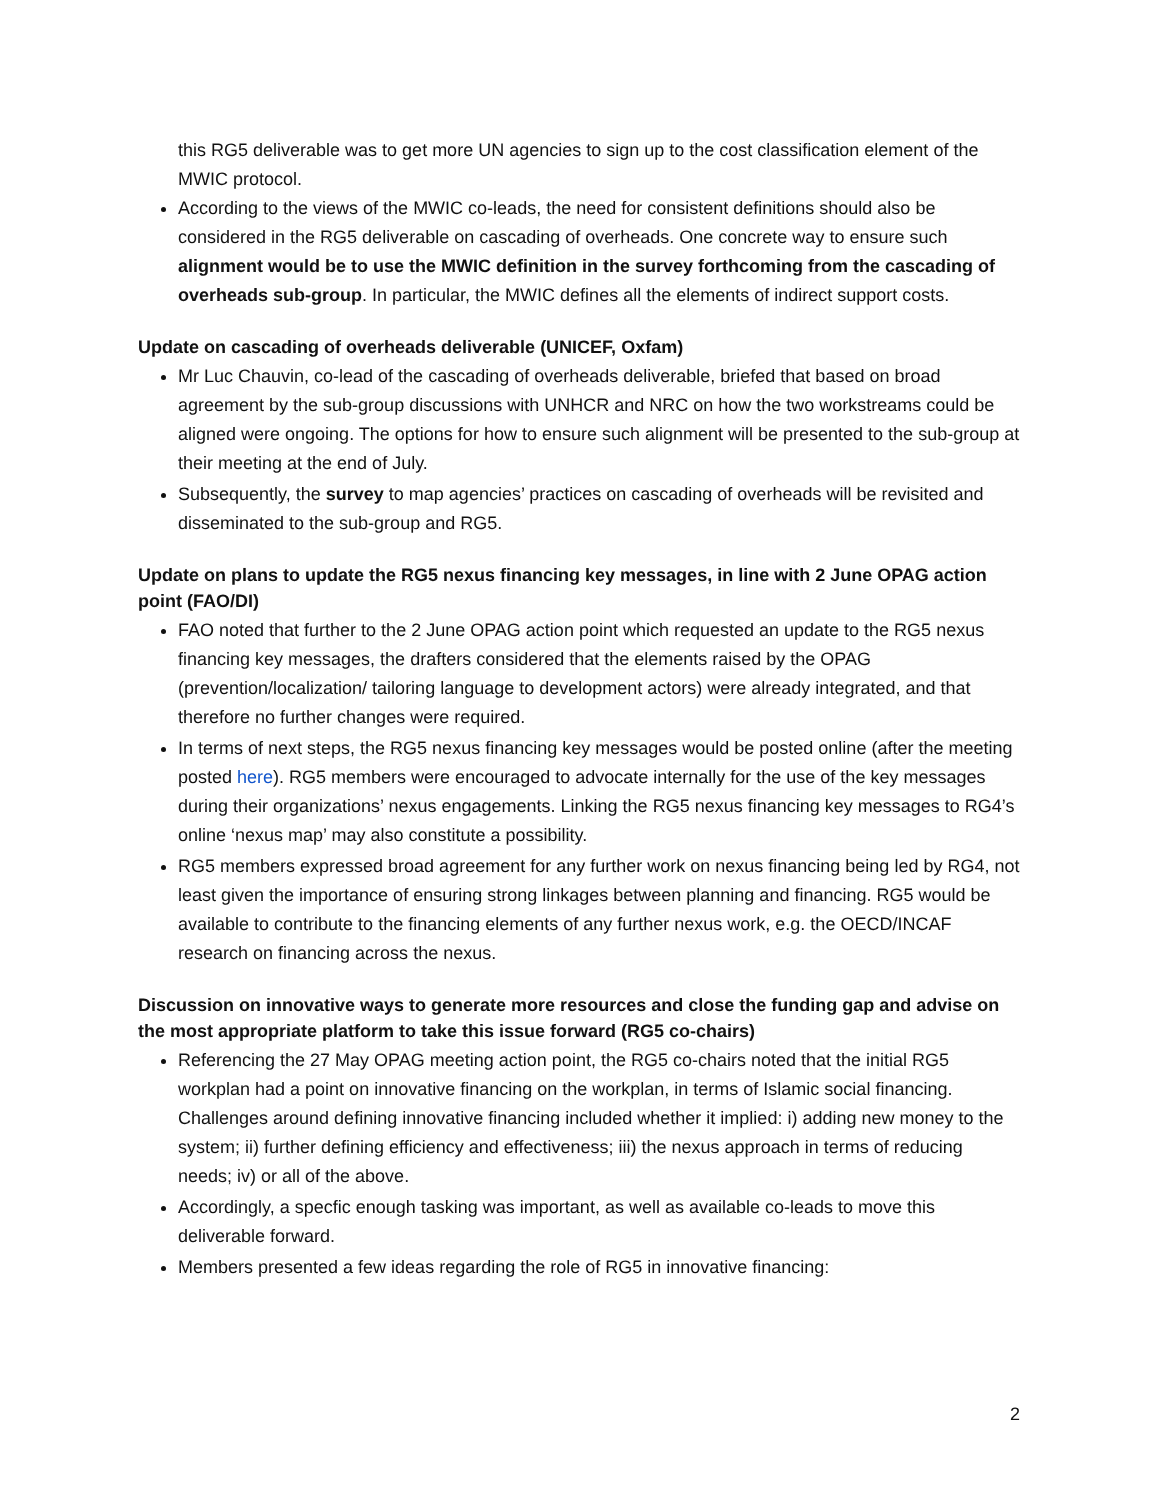this RG5 deliverable was to get more UN agencies to sign up to the cost classification element of the MWIC protocol.
According to the views of the MWIC co-leads, the need for consistent definitions should also be considered in the RG5 deliverable on cascading of overheads. One concrete way to ensure such alignment would be to use the MWIC definition in the survey forthcoming from the cascading of overheads sub-group. In particular, the MWIC defines all the elements of indirect support costs.
Update on cascading of overheads deliverable (UNICEF, Oxfam)
Mr Luc Chauvin, co-lead of the cascading of overheads deliverable, briefed that based on broad agreement by the sub-group discussions with UNHCR and NRC on how the two workstreams could be aligned were ongoing. The options for how to ensure such alignment will be presented to the sub-group at their meeting at the end of July.
Subsequently, the survey to map agencies’ practices on cascading of overheads will be revisited and disseminated to the sub-group and RG5.
Update on plans to update the RG5 nexus financing key messages, in line with 2 June OPAG action point (FAO/DI)
FAO noted that further to the 2 June OPAG action point which requested an update to the RG5 nexus financing key messages, the drafters considered that the elements raised by the OPAG (prevention/localization/ tailoring language to development actors) were already integrated, and that therefore no further changes were required.
In terms of next steps, the RG5 nexus financing key messages would be posted online (after the meeting posted here). RG5 members were encouraged to advocate internally for the use of the key messages during their organizations’ nexus engagements. Linking the RG5 nexus financing key messages to RG4’s online ‘nexus map’ may also constitute a possibility.
RG5 members expressed broad agreement for any further work on nexus financing being led by RG4, not least given the importance of ensuring strong linkages between planning and financing. RG5 would be available to contribute to the financing elements of any further nexus work, e.g. the OECD/INCAF research on financing across the nexus.
Discussion on innovative ways to generate more resources and close the funding gap and advise on the most appropriate platform to take this issue forward (RG5 co-chairs)
Referencing the 27 May OPAG meeting action point, the RG5 co-chairs noted that the initial RG5 workplan had a point on innovative financing on the workplan, in terms of Islamic social financing. Challenges around defining innovative financing included whether it implied: i) adding new money to the system; ii) further defining efficiency and effectiveness; iii) the nexus approach in terms of reducing needs; iv) or all of the above.
Accordingly, a specfic enough tasking was important, as well as available co-leads to move this deliverable forward.
Members presented a few ideas regarding the role of RG5 in innovative financing:
2